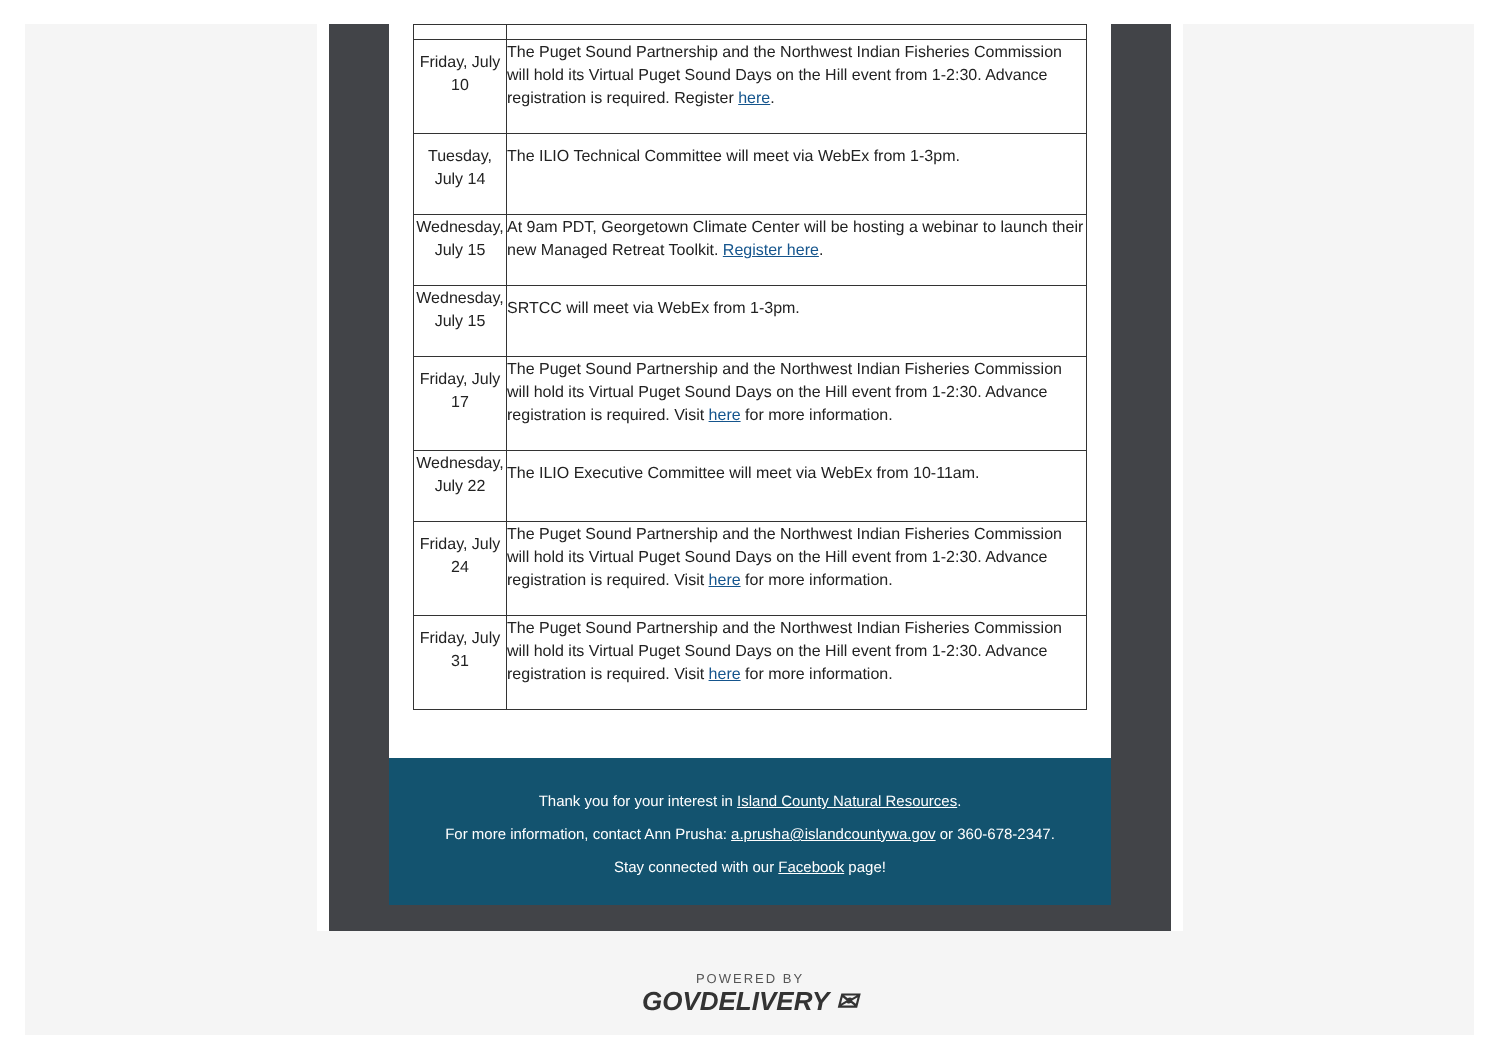| Friday, July 10 | The Puget Sound Partnership and the Northwest Indian Fisheries Commission will hold its Virtual Puget Sound Days on the Hill event from 1-2:30. Advance registration is required. Register here . |
| Tuesday, July 14 | The ILIO Technical Committee will meet via WebEx from 1-3pm. |
| Wednesday, July 15 | At 9am PDT, Georgetown Climate Center will be hosting a webinar to launch their new Managed Retreat Toolkit. Register here . |
| Wednesday, July 15 | SRTCC will meet via WebEx from 1-3pm. |
| Friday, July 17 | The Puget Sound Partnership and the Northwest Indian Fisheries Commission will hold its Virtual Puget Sound Days on the Hill event from 1-2:30. Advance registration is required. Visit here for more information. |
| Wednesday, July 22 | The ILIO Executive Committee will meet via WebEx from 10-11am. |
| Friday, July 24 | The Puget Sound Partnership and the Northwest Indian Fisheries Commission will hold its Virtual Puget Sound Days on the Hill event from 1-2:30. Advance registration is required. Visit here for more information. |
| Friday, July 31 | The Puget Sound Partnership and the Northwest Indian Fisheries Commission will hold its Virtual Puget Sound Days on the Hill event from 1-2:30. Advance registration is required. Visit here for more information. |
Thank you for your interest in Island County Natural Resources.
For more information, contact Ann Prusha: a.prusha@islandcountywa.gov or 360-678-2347.
Stay connected with our Facebook page!
POWERED BY
GOVDELIVERY ✉